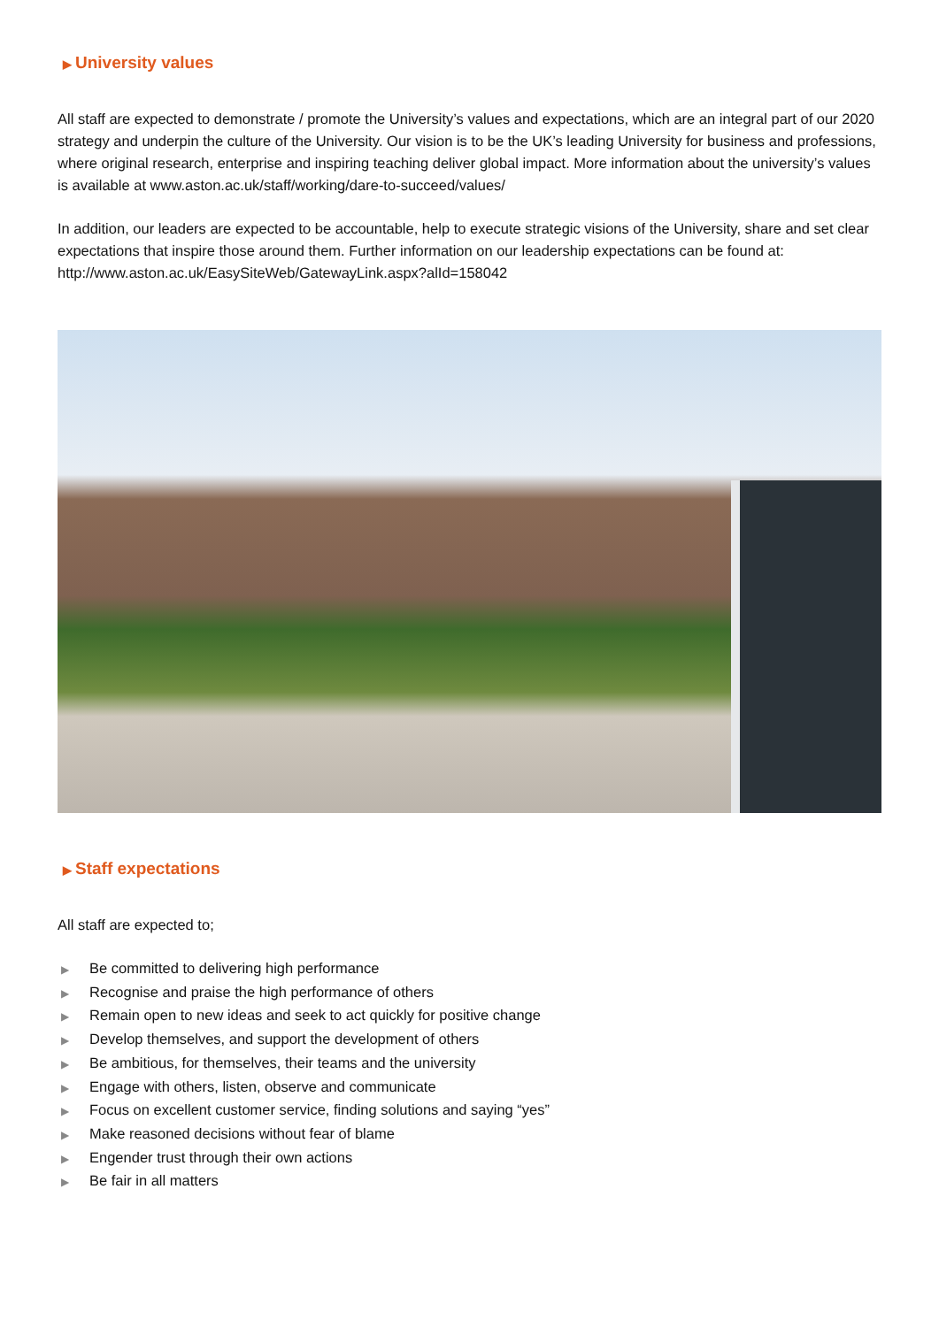▶ University values
All staff are expected to demonstrate / promote the University’s values and expectations, which are an integral part of our 2020 strategy and underpin the culture of the University. Our vision is to be the UK’s leading University for business and professions, where original research, enterprise and inspiring teaching deliver global impact. More information about the university’s values is available at www.aston.ac.uk/staff/working/dare-to-succeed/values/
In addition, our leaders are expected to be accountable, help to execute strategic visions of the University, share and set clear expectations that inspire those around them. Further information on our leadership expectations can be found at: http://www.aston.ac.uk/EasySiteWeb/GatewayLink.aspx?alId=158042
▶ Staff expectations
All staff are expected to;
▶ Be committed to delivering high performance
▶ Recognise and praise the high performance of others
▶ Remain open to new ideas and seek to act quickly for positive change
▶ Develop themselves, and support the development of others
▶ Be ambitious, for themselves, their teams and the university
▶ Engage with others, listen, observe and communicate
▶ Focus on excellent customer service, finding solutions and saying “yes”
▶ Make reasoned decisions without fear of blame
▶ Engender trust through their own actions
▶ Be fair in all matters